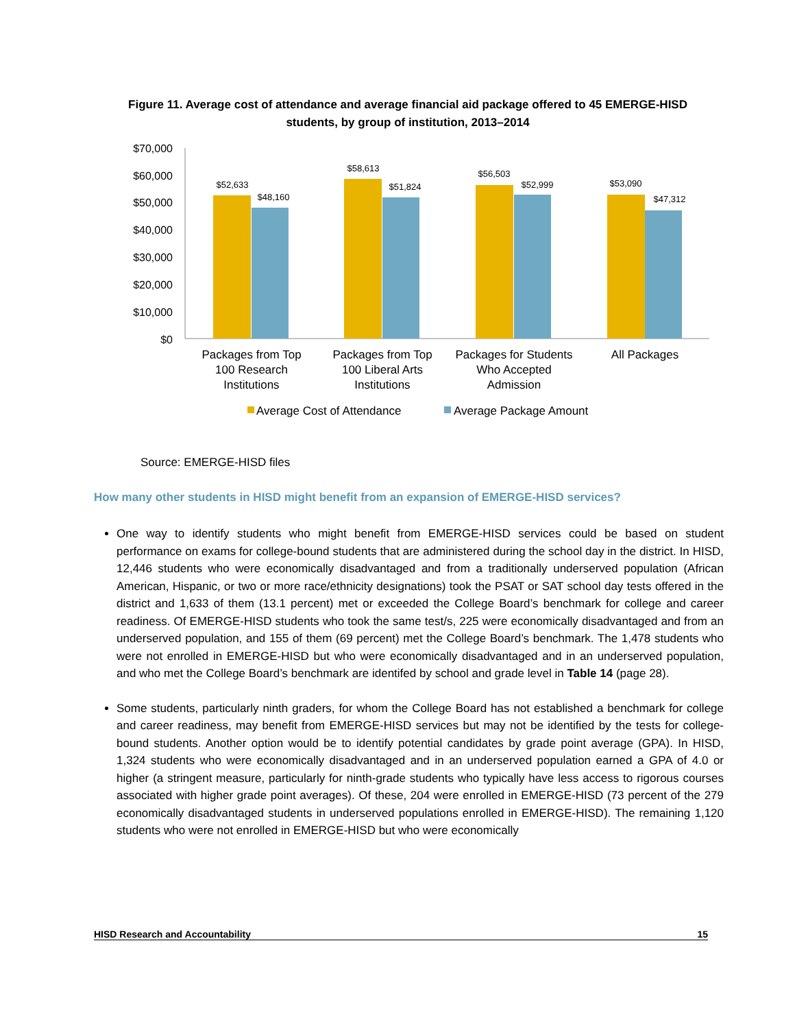Figure 11. Average cost of attendance and average financial aid package offered to 45 EMERGE-HISD students, by group of institution, 2013–2014
$70,000
$60,000
$50,000
$40,000
$30,000
$20,000
$10,000
$0
$52,633
$48,160
$58,613
$51,824
$56,503
$52,999
$53,090
$47,312
Packages from Top
100 Research
Institutions
Packages from Top
100 Liberal Arts
Institutions
Packages for Students
Who Accepted
Admission
All Packages
Average Cost of Attendance
Average Package Amount
Source: EMERGE-HISD files
How many other students in HISD might benefit from an expansion of EMERGE-HISD services?
One way to identify students who might benefit from EMERGE-HISD services could be based on student performance on exams for college-bound students that are administered during the school day in the district. In HISD, 12,446 students who were economically disadvantaged and from a traditionally underserved population (African American, Hispanic, or two or more race/ethnicity designations) took the PSAT or SAT school day tests offered in the district and 1,633 of them (13.1 percent) met or exceeded the College Board’s benchmark for college and career readiness. Of EMERGE-HISD students who took the same test/s, 225 were economically disadvantaged and from an underserved population, and 155 of them (69 percent) met the College Board’s benchmark. The 1,478 students who were not enrolled in EMERGE-HISD but who were economically disadvantaged and in an underserved population, and who met the College Board’s benchmark are identifed by school and grade level in Table 14 (page 28).
Some students, particularly ninth graders, for whom the College Board has not established a benchmark for college and career readiness, may benefit from EMERGE-HISD services but may not be identified by the tests for college-bound students. Another option would be to identify potential candidates by grade point average (GPA). In HISD, 1,324 students who were economically disadvantaged and in an underserved population earned a GPA of 4.0 or higher (a stringent measure, particularly for ninth-grade students who typically have less access to rigorous courses associated with higher grade point averages). Of these, 204 were enrolled in EMERGE-HISD (73 percent of the 279 economically disadvantaged students in underserved populations enrolled in EMERGE-HISD). The remaining 1,120 students who were not enrolled in EMERGE-HISD but who were economically
HISD Research and Accountability 15